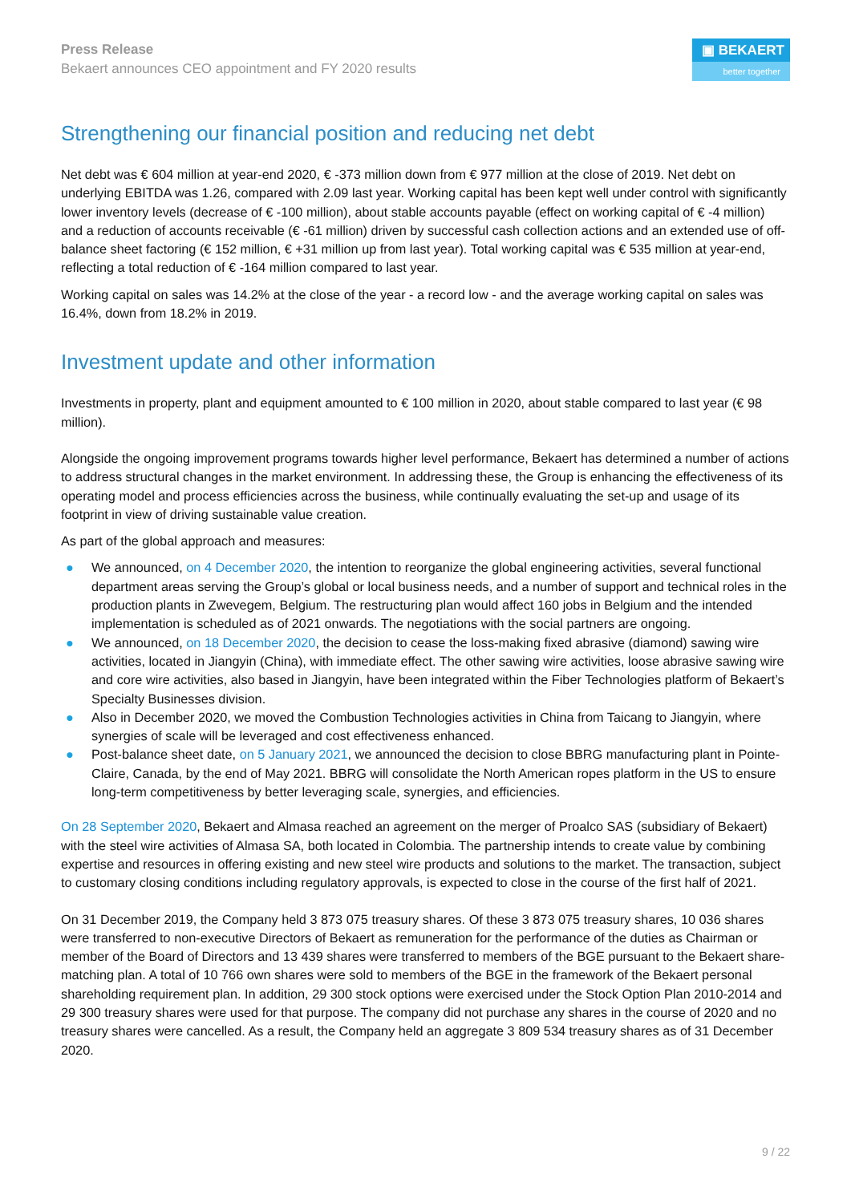Press Release
Bekaert announces CEO appointment and FY 2020 results
▣ BEKAERT
better together
Strengthening our financial position and reducing net debt
Net debt was € 604 million at year-end 2020, € -373 million down from € 977 million at the close of 2019. Net debt on underlying EBITDA was 1.26, compared with 2.09 last year. Working capital has been kept well under control with significantly lower inventory levels (decrease of € -100 million), about stable accounts payable (effect on working capital of € -4 million) and a reduction of accounts receivable (€ -61 million) driven by successful cash collection actions and an extended use of off-balance sheet factoring (€ 152 million, € +31 million up from last year). Total working capital was € 535 million at year-end, reflecting a total reduction of € -164 million compared to last year.
Working capital on sales was 14.2% at the close of the year - a record low - and the average working capital on sales was 16.4%, down from 18.2% in 2019.
Investment update and other information
Investments in property, plant and equipment amounted to € 100 million in 2020, about stable compared to last year (€ 98 million).
Alongside the ongoing improvement programs towards higher level performance, Bekaert has determined a number of actions to address structural changes in the market environment. In addressing these, the Group is enhancing the effectiveness of its operating model and process efficiencies across the business, while continually evaluating the set-up and usage of its footprint in view of driving sustainable value creation.
As part of the global approach and measures:
● We announced, on 4 December 2020, the intention to reorganize the global engineering activities, several functional department areas serving the Group’s global or local business needs, and a number of support and technical roles in the production plants in Zwevegem, Belgium. The restructuring plan would affect 160 jobs in Belgium and the intended implementation is scheduled as of 2021 onwards. The negotiations with the social partners are ongoing.
● We announced, on 18 December 2020, the decision to cease the loss-making fixed abrasive (diamond) sawing wire activities, located in Jiangyin (China), with immediate effect. The other sawing wire activities, loose abrasive sawing wire and core wire activities, also based in Jiangyin, have been integrated within the Fiber Technologies platform of Bekaert’s Specialty Businesses division.
● Also in December 2020, we moved the Combustion Technologies activities in China from Taicang to Jiangyin, where synergies of scale will be leveraged and cost effectiveness enhanced.
● Post-balance sheet date, on 5 January 2021, we announced the decision to close BBRG manufacturing plant in Pointe-Claire, Canada, by the end of May 2021. BBRG will consolidate the North American ropes platform in the US to ensure long-term competitiveness by better leveraging scale, synergies, and efficiencies.
On 28 September 2020, Bekaert and Almasa reached an agreement on the merger of Proalco SAS (subsidiary of Bekaert) with the steel wire activities of Almasa SA, both located in Colombia. The partnership intends to create value by combining expertise and resources in offering existing and new steel wire products and solutions to the market. The transaction, subject to customary closing conditions including regulatory approvals, is expected to close in the course of the first half of 2021.
On 31 December 2019, the Company held 3 873 075 treasury shares. Of these 3 873 075 treasury shares, 10 036 shares were transferred to non-executive Directors of Bekaert as remuneration for the performance of the duties as Chairman or member of the Board of Directors and 13 439 shares were transferred to members of the BGE pursuant to the Bekaert share-matching plan. A total of 10 766 own shares were sold to members of the BGE in the framework of the Bekaert personal shareholding requirement plan. In addition, 29 300 stock options were exercised under the Stock Option Plan 2010-2014 and 29 300 treasury shares were used for that purpose. The company did not purchase any shares in the course of 2020 and no treasury shares were cancelled. As a result, the Company held an aggregate 3 809 534 treasury shares as of 31 December 2020.
9 / 22